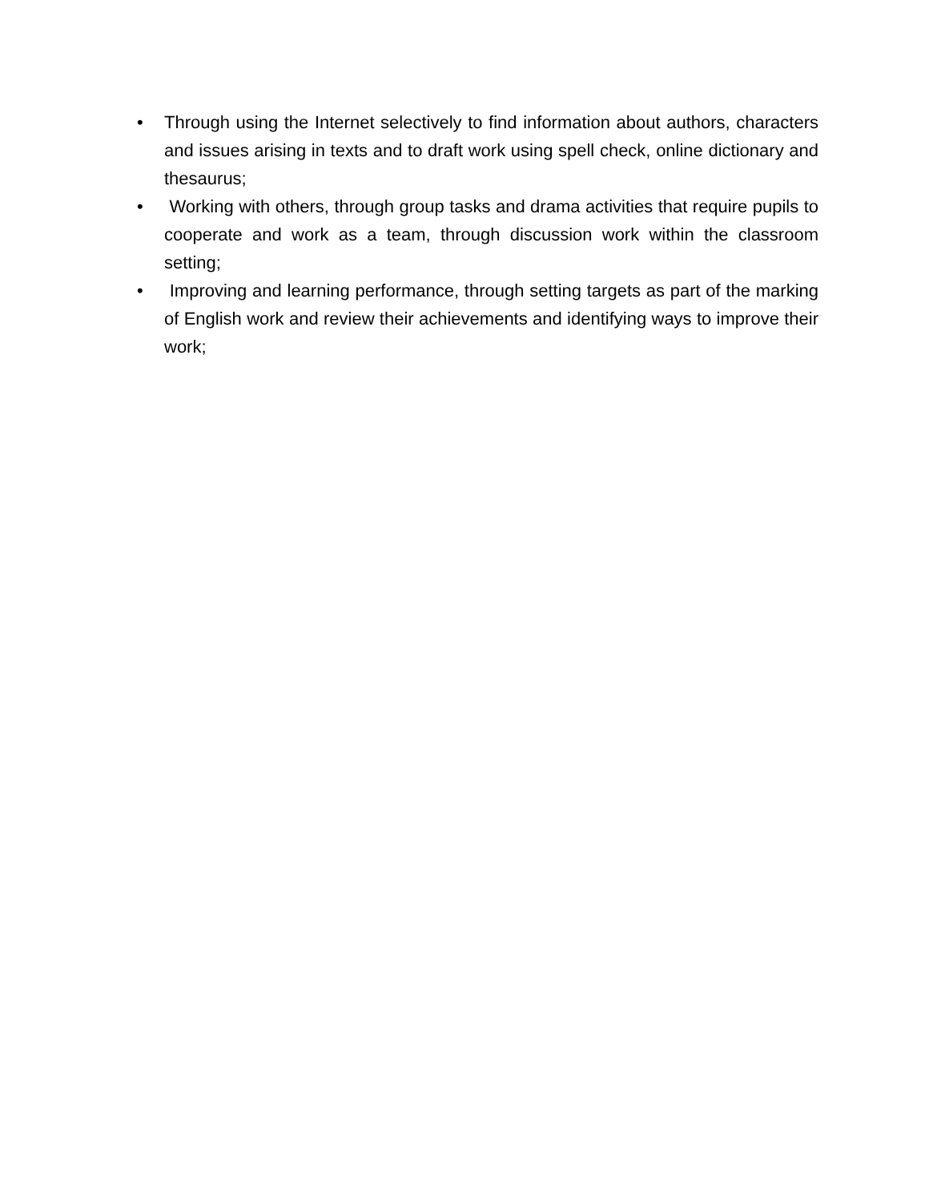• Through using the Internet selectively to find information about authors, characters and issues arising in texts and to draft work using spell check, online dictionary and thesaurus;
• Working with others, through group tasks and drama activities that require pupils to cooperate and work as a team, through discussion work within the classroom setting;
• Improving and learning performance, through setting targets as part of the marking of English work and review their achievements and identifying ways to improve their work;